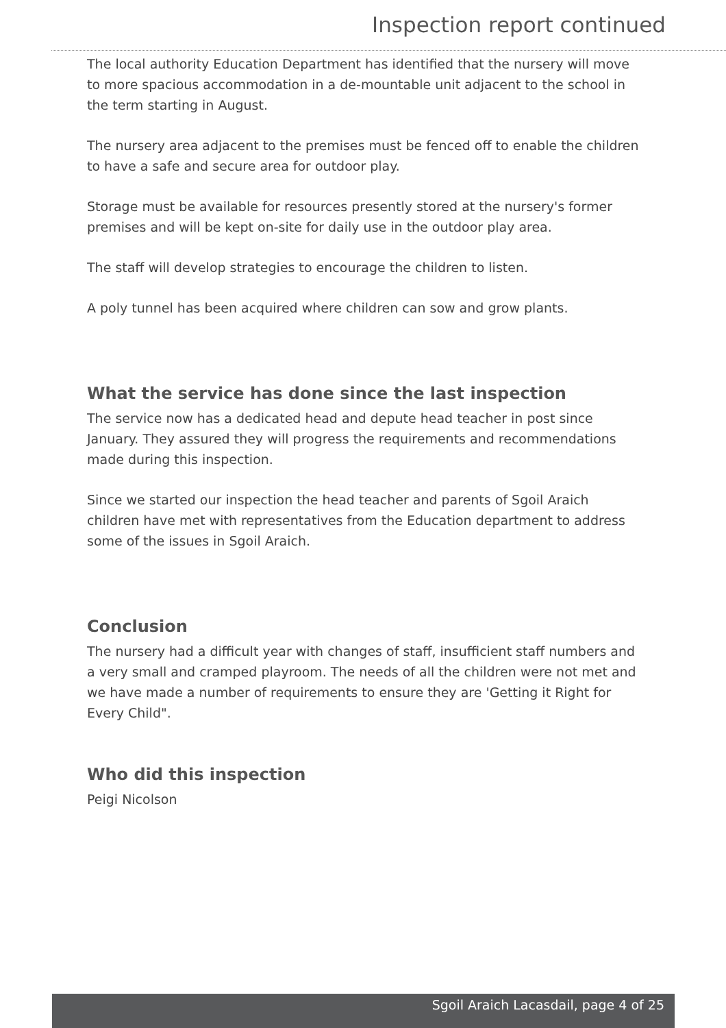Inspection report continued
The local authority Education Department has identified that the nursery will move to more spacious accommodation in a de-mountable unit adjacent to the school in the term starting in August.
The nursery area adjacent to the premises must be fenced off to enable the children to have a safe and secure area for outdoor play.
Storage must be available for resources presently stored at the nursery's former premises and will be kept on-site for daily use in the outdoor play area.
The staff will develop strategies to encourage the children to listen.
A poly tunnel has been acquired where children can sow and grow plants.
What the service has done since the last inspection
The service now has a dedicated head and depute head teacher in post since January. They assured they will progress the requirements and recommendations made during this inspection.
Since we started our inspection the head teacher and parents of Sgoil Araich children have met with representatives from the Education department to address some of the issues in Sgoil Araich.
Conclusion
The nursery had a difficult year with changes of staff, insufficient staff numbers and a very small and cramped playroom. The needs of all the children were not met and we have made a number of requirements to ensure they are 'Getting it Right for Every Child".
Who did this inspection
Peigi Nicolson
Sgoil Araich Lacasdail, page 4 of 25